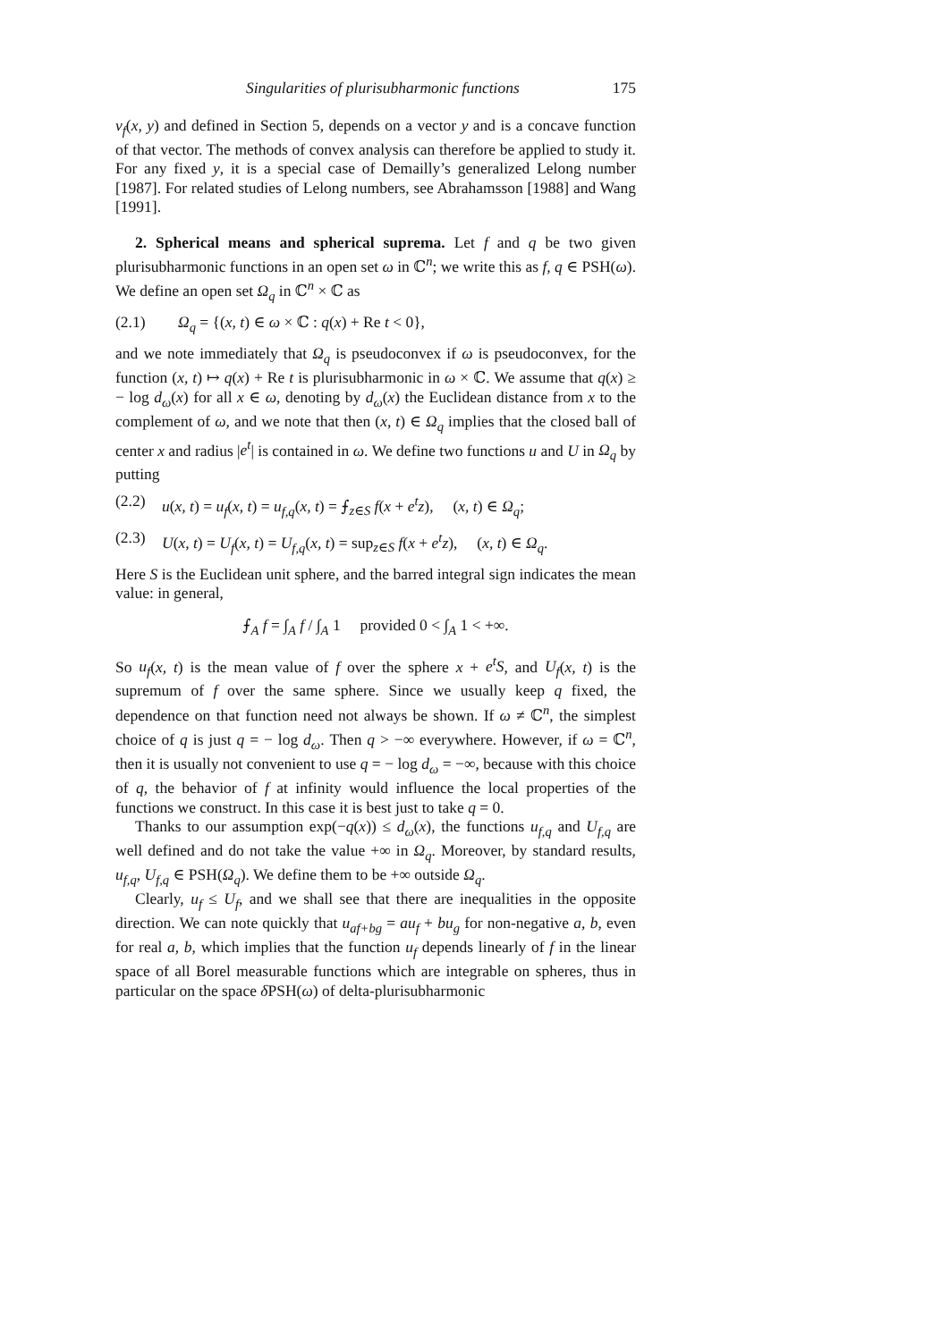Singularities of plurisubharmonic functions 175
ν<sub>f</sub>(x, y) and defined in Section 5, depends on a vector y and is a concave function of that vector. The methods of convex analysis can therefore be applied to study it. For any fixed y, it is a special case of Demailly’s generalized Lelong number [1987]. For related studies of Lelong numbers, see Abrahamsson [1988] and Wang [1991].
2. Spherical means and spherical suprema. Let f and q be two given plurisubharmonic functions in an open set ω in ℂ<sup>n</sup>; we write this as f, q ∈ PSH(ω). We define an open set Ω<sub>q</sub> in ℂ<sup>n</sup> × ℂ as
(2.1) Ω<sub>q</sub> = {(x, t) ∈ ω × ℂ : q(x) + Re t < 0},
and we note immediately that Ω<sub>q</sub> is pseudoconvex if ω is pseudoconvex, for the function (x, t) ↦ q(x) + Re t is plurisubharmonic in ω × ℂ. We assume that q(x) ≥ − log d<sub>ω</sub>(x) for all x ∈ ω, denoting by d<sub>ω</sub>(x) the Euclidean distance from x to the complement of ω, and we note that then (x, t) ∈ Ω<sub>q</sub> implies that the closed ball of center x and radius |e<sup>t</sup>| is contained in ω. We define two functions u and U in Ω<sub>q</sub> by putting
(2.2) u(x, t) = u<sub>f</sub>(x, t) = u<sub>f,q</sub>(x, t) = ⨍<sub>z∈S</sub> f(x + e<sup>t</sup>z), (x, t) ∈ Ω<sub>q</sub>;
(2.3) U(x, t) = U<sub>f</sub>(x, t) = U<sub>f,q</sub>(x, t) = sup<sub>z∈S</sub> f(x + e<sup>t</sup>z), (x, t) ∈ Ω<sub>q</sub>.
Here S is the Euclidean unit sphere, and the barred integral sign indicates the mean value: in general,
⨍<sub>A</sub> f = ∫<sub>A</sub> f / ∫<sub>A</sub> 1 provided 0 < ∫<sub>A</sub> 1 < +∞.
So u<sub>f</sub>(x, t) is the mean value of f over the sphere x + e<sup>t</sup>S, and U<sub>f</sub>(x, t) is the supremum of f over the same sphere. Since we usually keep q fixed, the dependence on that function need not always be shown. If ω ≠ ℂ<sup>n</sup>, the simplest choice of q is just q = − log d<sub>ω</sub>. Then q > −∞ everywhere. However, if ω = ℂ<sup>n</sup>, then it is usually not convenient to use q = − log d<sub>ω</sub> = −∞, because with this choice of q, the behavior of f at infinity would influence the local properties of the functions we construct. In this case it is best just to take q = 0.
Thanks to our assumption exp(−q(x)) ≤ d<sub>ω</sub>(x), the functions u<sub>f,q</sub> and U<sub>f,q</sub> are well defined and do not take the value +∞ in Ω<sub>q</sub>. Moreover, by standard results, u<sub>f,q</sub>, U<sub>f,q</sub> ∈ PSH(Ω<sub>q</sub>). We define them to be +∞ outside Ω<sub>q</sub>.
Clearly, u<sub>f</sub> ≤ U<sub>f</sub>, and we shall see that there are inequalities in the opposite direction. We can note quickly that u<sub>af+bg</sub> = au<sub>f</sub> + bu<sub>g</sub> for non-negative a, b, even for real a, b, which implies that the function u<sub>f</sub> depends linearly of f in the linear space of all Borel measurable functions which are integrable on spheres, thus in particular on the space δ PSH(ω) of delta-plurisubharmonic